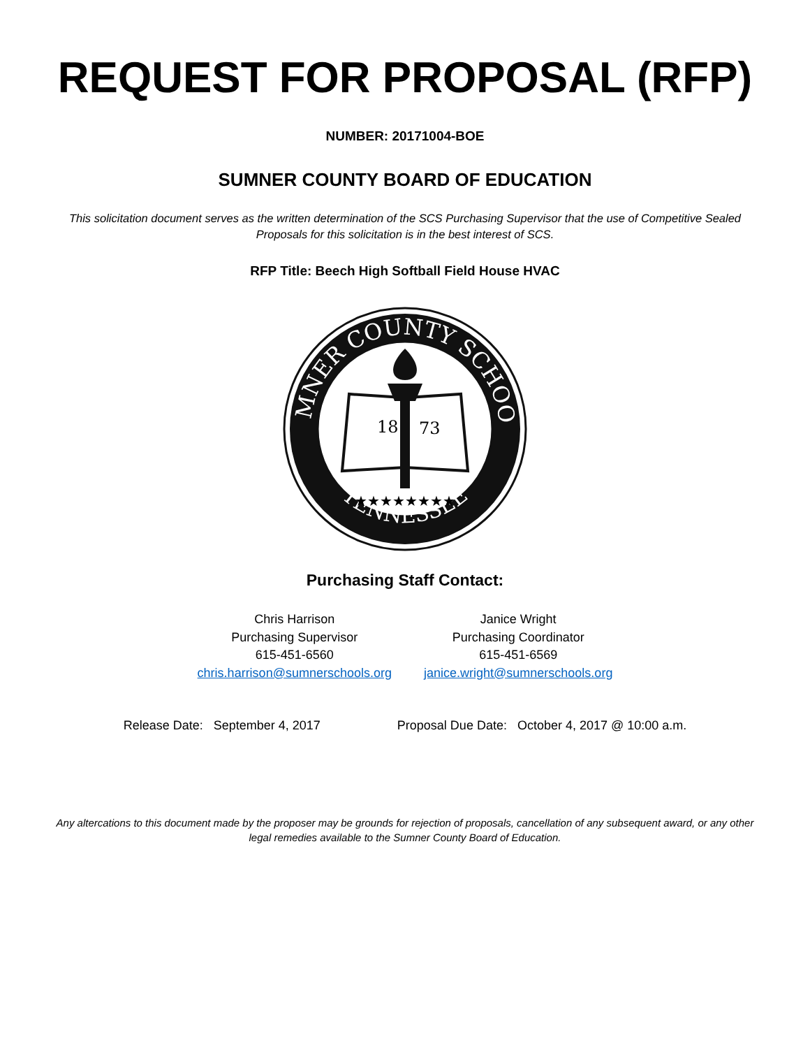REQUEST FOR PROPOSAL (RFP)
NUMBER: 20171004-BOE
SUMNER COUNTY BOARD OF EDUCATION
This solicitation document serves as the written determination of the SCS Purchasing Supervisor that the use of Competitive Sealed Proposals for this solicitation is in the best interest of SCS.
RFP Title: Beech High Softball Field House HVAC
SUMNER COUNTY SCHOOLS
TENNESSEE
18
73
★★★★★★★★
Purchasing Staff Contact:
Chris Harrison
Purchasing Supervisor
615-451-6560
chris.harrison@sumnerschools.org
Janice Wright
Purchasing Coordinator
615-451-6569
janice.wright@sumnerschools.org
Release Date: September 4, 2017 Proposal Due Date: October 4, 2017 @ 10:00 a.m.
Any altercations to this document made by the proposer may be grounds for rejection of proposals, cancellation of any subsequent award, or any other legal remedies available to the Sumner County Board of Education.